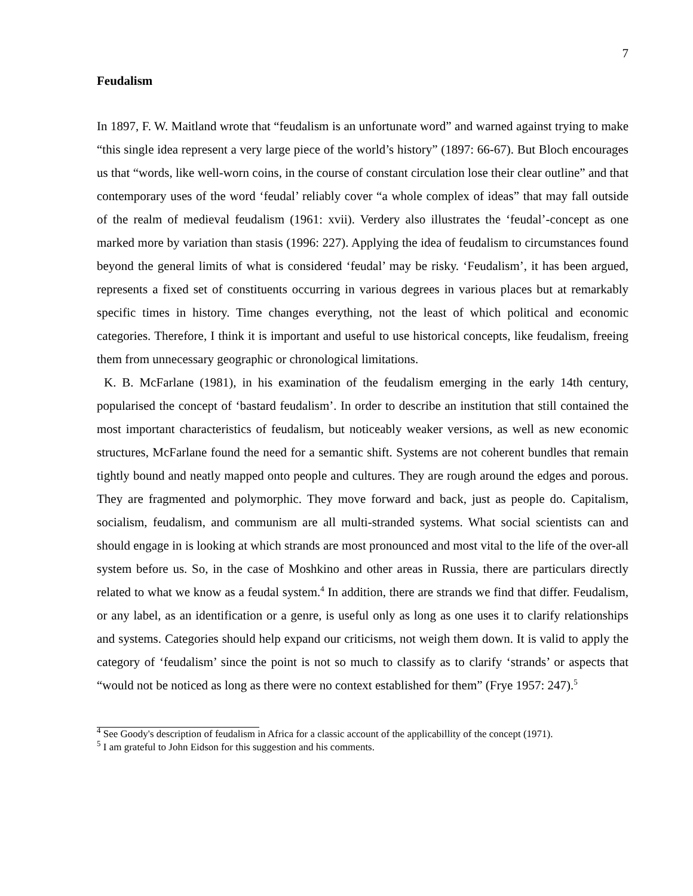7
Feudalism
In 1897, F. W. Maitland wrote that “feudalism is an unfortunate word” and warned against trying to make “this single idea represent a very large piece of the world’s history” (1897: 66-67). But Bloch encourages us that “words, like well-worn coins, in the course of constant circulation lose their clear outline” and that contemporary uses of the word ‘feudal’ reliably cover “a whole complex of ideas” that may fall outside of the realm of medieval feudalism (1961: xvii). Verdery also illustrates the ‘feudal’-concept as one marked more by variation than stasis (1996: 227). Applying the idea of feudalism to circumstances found beyond the general limits of what is considered ‘feudal’ may be risky. ‘Feudalism’, it has been argued, represents a fixed set of constituents occurring in various degrees in various places but at remarkably specific times in history. Time changes everything, not the least of which political and economic categories. Therefore, I think it is important and useful to use historical concepts, like feudalism, freeing them from unnecessary geographic or chronological limitations.
K. B. McFarlane (1981), in his examination of the feudalism emerging in the early 14th century, popularised the concept of ‘bastard feudalism’. In order to describe an institution that still contained the most important characteristics of feudalism, but noticeably weaker versions, as well as new economic structures, McFarlane found the need for a semantic shift. Systems are not coherent bundles that remain tightly bound and neatly mapped onto people and cultures. They are rough around the edges and porous. They are fragmented and polymorphic. They move forward and back, just as people do. Capitalism, socialism, feudalism, and communism are all multi-stranded systems. What social scientists can and should engage in is looking at which strands are most pronounced and most vital to the life of the over-all system before us. So, in the case of Moshkino and other areas in Russia, there are particulars directly related to what we know as a feudal system.<sup>4</sup> In addition, there are strands we find that differ. Feudalism, or any label, as an identification or a genre, is useful only as long as one uses it to clarify relationships and systems. Categories should help expand our criticisms, not weigh them down. It is valid to apply the category of ‘feudalism’ since the point is not so much to classify as to clarify ‘strands’ or aspects that “would not be noticed as long as there were no context established for them” (Frye 1957: 247).<sup>5</sup>
<sup>4</sup> See Goody's description of feudalism in Africa for a classic account of the applicabillity of the concept (1971).
<sup>5</sup> I am grateful to John Eidson for this suggestion and his comments.